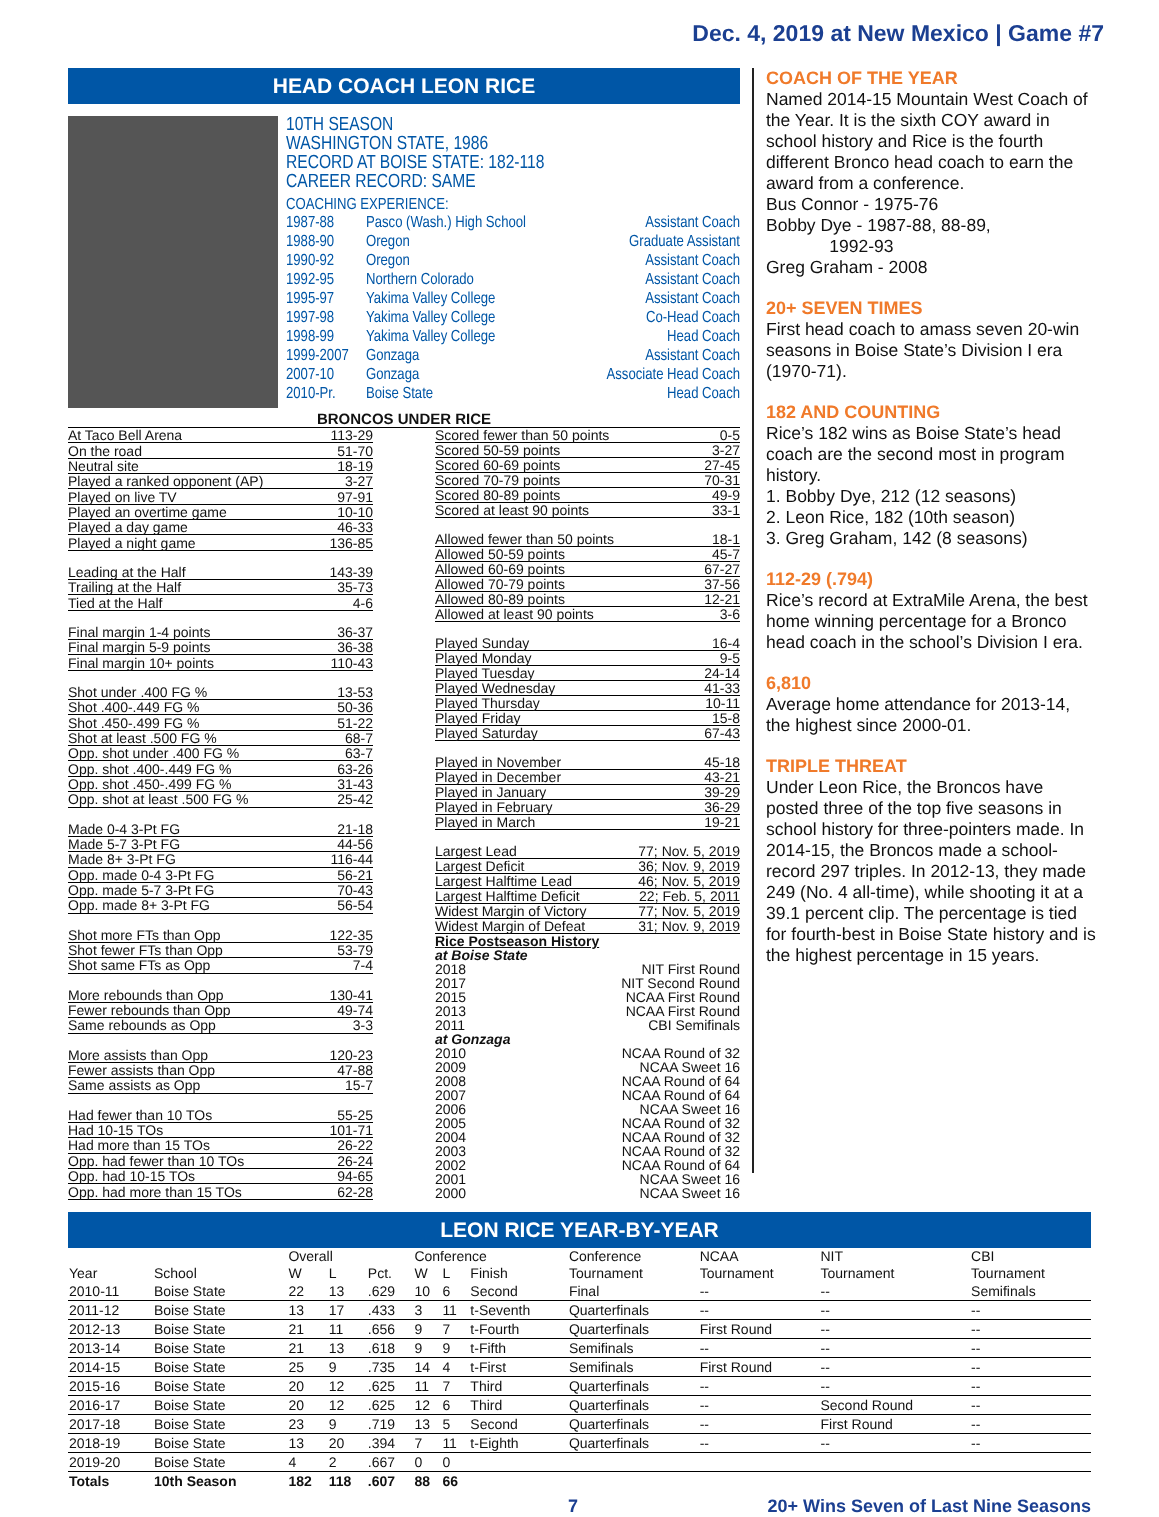Dec. 4, 2019 at New Mexico | Game #7
HEAD COACH LEON RICE
10TH SEASON
WASHINGTON STATE, 1986
RECORD AT BOISE STATE: 182-118
CAREER RECORD: SAME
COACHING EXPERIENCE:
| 1987-88 | Pasco (Wash.) High School | Assistant Coach |
| 1988-90 | Oregon | Graduate Assistant |
| 1990-92 | Oregon | Assistant Coach |
| 1992-95 | Northern Colorado | Assistant Coach |
| 1995-97 | Yakima Valley College | Assistant Coach |
| 1997-98 | Yakima Valley College | Co-Head Coach |
| 1998-99 | Yakima Valley College | Head Coach |
| 1999-2007 | Gonzaga | Assistant Coach |
| 2007-10 | Gonzaga | Associate Head Coach |
| 2010-Pr. | Boise State | Head Coach |
BRONCOS UNDER RICE
| At Taco Bell Arena | 113-29 |
| On the road | 51-70 |
| Neutral site | 18-19 |
| Played a ranked opponent (AP) | 3-27 |
| Played on live TV | 97-91 |
| Played an overtime game | 10-10 |
| Played a day game | 46-33 |
| Played a night game | 136-85 |
| Leading at the Half | 143-39 |
| Trailing at the Half | 35-73 |
| Tied at the Half | 4-6 |
| Final margin 1-4 points | 36-37 |
| Final margin 5-9 points | 36-38 |
| Final margin 10+ points | 110-43 |
| Shot under .400 FG % | 13-53 |
| Shot .400-.449 FG % | 50-36 |
| Shot .450-.499 FG % | 51-22 |
| Shot at least .500 FG % | 68-7 |
| Opp. shot under .400 FG % | 63-7 |
| Opp. shot .400-.449 FG % | 63-26 |
| Opp. shot .450-.499 FG % | 31-43 |
| Opp. shot at least .500 FG % | 25-42 |
| Made 0-4 3-Pt FG | 21-18 |
| Made 5-7 3-Pt FG | 44-56 |
| Made 8+ 3-Pt FG | 116-44 |
| Opp. made 0-4 3-Pt FG | 56-21 |
| Opp. made 5-7 3-Pt FG | 70-43 |
| Opp. made 8+ 3-Pt FG | 56-54 |
| Shot more FTs than Opp | 122-35 |
| Shot fewer FTs than Opp | 53-79 |
| Shot same FTs as Opp | 7-4 |
| More rebounds than Opp | 130-41 |
| Fewer rebounds than Opp | 49-74 |
| Same rebounds as Opp | 3-3 |
| More assists than Opp | 120-23 |
| Fewer assists than Opp | 47-88 |
| Same assists as Opp | 15-7 |
| Had fewer than 10 TOs | 55-25 |
| Had 10-15 TOs | 101-71 |
| Had more than 15 TOs | 26-22 |
| Opp. had fewer than 10 TOs | 26-24 |
| Opp. had 10-15 TOs | 94-65 |
| Opp. had more than 15 TOs | 62-28 |
| Scored fewer than 50 points | 0-5 |
| Scored 50-59 points | 3-27 |
| Scored 60-69 points | 27-45 |
| Scored 70-79 points | 70-31 |
| Scored 80-89 points | 49-9 |
| Scored at least 90 points | 33-1 |
| Allowed fewer than 50 points | 18-1 |
| Allowed 50-59 points | 45-7 |
| Allowed 60-69 points | 67-27 |
| Allowed 70-79 points | 37-56 |
| Allowed 80-89 points | 12-21 |
| Allowed at least 90 points | 3-6 |
| Played Sunday | 16-4 |
| Played Monday | 9-5 |
| Played Tuesday | 24-14 |
| Played Wednesday | 41-33 |
| Played Thursday | 10-11 |
| Played Friday | 15-8 |
| Played Saturday | 67-43 |
| Played in November | 45-18 |
| Played in December | 43-21 |
| Played in January | 39-29 |
| Played in February | 36-29 |
| Played in March | 19-21 |
| Largest Lead | 77; Nov. 5, 2019 |
| Largest Deficit | 36; Nov. 9, 2019 |
| Largest Halftime Lead | 46; Nov. 5, 2019 |
| Largest Halftime Deficit | 22; Feb. 5, 2011 |
| Widest Margin of Victory | 77; Nov. 5, 2019 |
| Widest Margin of Defeat | 31; Nov. 9, 2019 |
| Rice Postseason History | |
| at Boise State | |
| 2018 | NIT First Round |
| 2017 | NIT Second Round |
| 2015 | NCAA First Round |
| 2013 | NCAA First Round |
| 2011 | CBI Semifinals |
| at Gonzaga | |
| 2010 | NCAA Round of 32 |
| 2009 | NCAA Sweet 16 |
| 2008 | NCAA Round of 64 |
| 2007 | NCAA Round of 64 |
| 2006 | NCAA Sweet 16 |
| 2005 | NCAA Round of 32 |
| 2004 | NCAA Round of 32 |
| 2003 | NCAA Round of 32 |
| 2002 | NCAA Round of 64 |
| 2001 | NCAA Sweet 16 |
| 2000 | NCAA Sweet 16 |
COACH OF THE YEAR
Named 2014-15 Mountain West Coach of the Year. It is the sixth COY award in school history and Rice is the fourth different Bronco head coach to earn the award from a conference.
Bus Connor - 1975-76
Bobby Dye - 1987-88, 88-89,
1992-93
Greg Graham - 2008
20+ SEVEN TIMES
First head coach to amass seven 20-win seasons in Boise State’s Division I era (1970-71).
182 AND COUNTING
Rice’s 182 wins as Boise State’s head coach are the second most in program history.
1. Bobby Dye, 212 (12 seasons)
2. Leon Rice, 182 (10th season)
3. Greg Graham, 142 (8 seasons)
112-29 (.794)
Rice’s record at ExtraMile Arena, the best home winning percentage for a Bronco head coach in the school’s Division I era.
6,810
Average home attendance for 2013-14, the highest since 2000-01.
TRIPLE THREAT
Under Leon Rice, the Broncos have posted three of the top five seasons in school history for three-pointers made. In 2014-15, the Broncos made a school-record 297 triples. In 2012-13, they made 249 (No. 4 all-time), while shooting it at a 39.1 percent clip. The percentage is tied for fourth-best in Boise State history and is the highest percentage in 15 years.
LEON RICE YEAR-BY-YEAR
| Year | School | Overall | | | Conference | | | Conference | NCAA | NIT | CBI |
| --- | --- | --- | --- | --- | --- | --- | --- | --- | --- | --- | --- |
| | | W | L | Pct. | W | L | Finish | Tournament | Tournament | Tournament | Tournament |
| 2010-11 | Boise State | 22 | 13 | .629 | 10 | 6 | Second | Final | -- | -- | Semifinals |
| 2011-12 | Boise State | 13 | 17 | .433 | 3 | 11 | t-Seventh | Quarterfinals | -- | -- | -- |
| 2012-13 | Boise State | 21 | 11 | .656 | 9 | 7 | t-Fourth | Quarterfinals | First Round | -- | -- |
| 2013-14 | Boise State | 21 | 13 | .618 | 9 | 9 | t-Fifth | Semifinals | -- | -- | -- |
| 2014-15 | Boise State | 25 | 9 | .735 | 14 | 4 | t-First | Semifinals | First Round | -- | -- |
| 2015-16 | Boise State | 20 | 12 | .625 | 11 | 7 | Third | Quarterfinals | -- | -- | -- |
| 2016-17 | Boise State | 20 | 12 | .625 | 12 | 6 | Third | Quarterfinals | -- | Second Round | -- |
| 2017-18 | Boise State | 23 | 9 | .719 | 13 | 5 | Second | Quarterfinals | -- | First Round | -- |
| 2018-19 | Boise State | 13 | 20 | .394 | 7 | 11 | t-Eighth | Quarterfinals | -- | -- | -- |
| 2019-20 | Boise State | 4 | 2 | .667 | 0 | 0 | | | | | |
| Totals | 10th Season | 182 | 118 | .607 | 88 | 66 | | | | | |
7 20+ Wins Seven of Last Nine Seasons